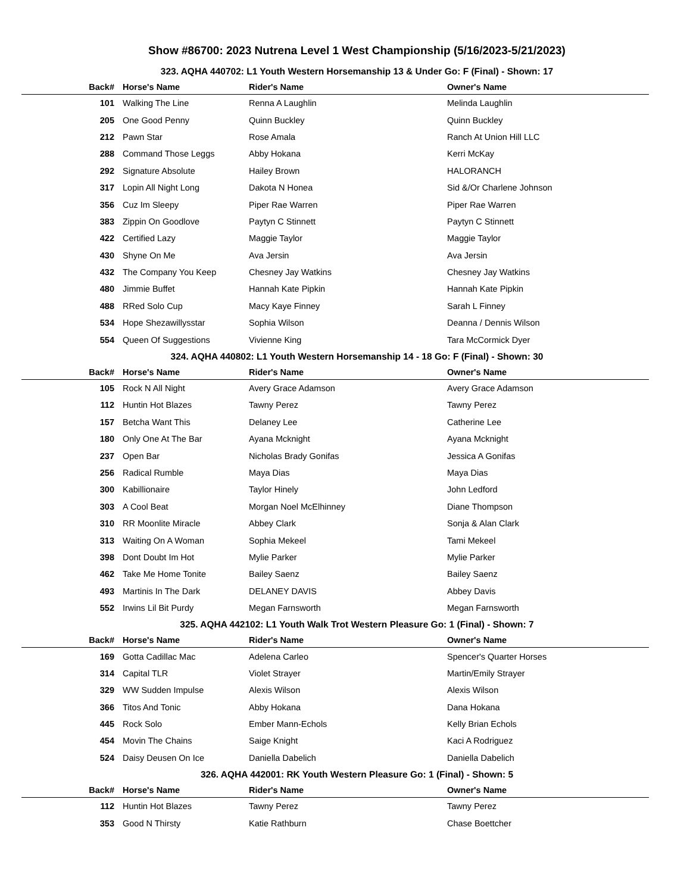Show #86700: 2023 Nutrena Level 1 West Championship (5/16/2023-5/21/2023)
323. AQHA 440702: L1 Youth Western Horsemanship 13 & Under Go: F (Final) - Shown: 17
| Back# | Horse's Name | Rider's Name | Owner's Name |
| --- | --- | --- | --- |
| 101 | Walking The Line | Renna A Laughlin | Melinda Laughlin |
| 205 | One Good Penny | Quinn Buckley | Quinn Buckley |
| 212 | Pawn Star | Rose Amala | Ranch At Union Hill LLC |
| 288 | Command Those Leggs | Abby Hokana | Kerri McKay |
| 292 | Signature Absolute | Hailey Brown | HALORANCH |
| 317 | Lopin All Night Long | Dakota N Honea | Sid &/Or Charlene Johnson |
| 356 | Cuz Im Sleepy | Piper Rae Warren | Piper Rae Warren |
| 383 | Zippin On Goodlove | Paytyn C Stinnett | Paytyn C Stinnett |
| 422 | Certified Lazy | Maggie Taylor | Maggie Taylor |
| 430 | Shyne On Me | Ava Jersin | Ava Jersin |
| 432 | The Company You Keep | Chesney Jay Watkins | Chesney Jay Watkins |
| 480 | Jimmie Buffet | Hannah Kate Pipkin | Hannah Kate Pipkin |
| 488 | RRed Solo Cup | Macy Kaye Finney | Sarah L Finney |
| 534 | Hope Shezawillysstar | Sophia Wilson | Deanna / Dennis Wilson |
| 554 | Queen Of Suggestions | Vivienne King | Tara McCormick Dyer |
324. AQHA 440802: L1 Youth Western Horsemanship 14 - 18 Go: F (Final) - Shown: 30
| Back# | Horse's Name | Rider's Name | Owner's Name |
| --- | --- | --- | --- |
| 105 | Rock N All Night | Avery Grace Adamson | Avery Grace Adamson |
| 112 | Huntin Hot Blazes | Tawny Perez | Tawny Perez |
| 157 | Betcha Want This | Delaney Lee | Catherine Lee |
| 180 | Only One At The Bar | Ayana Mcknight | Ayana Mcknight |
| 237 | Open Bar | Nicholas Brady Gonifas | Jessica A Gonifas |
| 256 | Radical Rumble | Maya Dias | Maya Dias |
| 300 | Kabillionaire | Taylor Hinely | John Ledford |
| 303 | A Cool Beat | Morgan Noel McElhinney | Diane Thompson |
| 310 | RR Moonlite Miracle | Abbey Clark | Sonja & Alan Clark |
| 313 | Waiting On A Woman | Sophia Mekeel | Tami Mekeel |
| 398 | Dont Doubt Im Hot | Mylie Parker | Mylie Parker |
| 462 | Take Me Home Tonite | Bailey Saenz | Bailey Saenz |
| 493 | Martinis In The Dark | DELANEY DAVIS | Abbey Davis |
| 552 | Irwins Lil Bit Purdy | Megan Farnsworth | Megan Farnsworth |
325. AQHA 442102: L1 Youth Walk Trot Western Pleasure Go: 1 (Final) - Shown: 7
| Back# | Horse's Name | Rider's Name | Owner's Name |
| --- | --- | --- | --- |
| 169 | Gotta Cadillac Mac | Adelena Carleo | Spencer's Quarter Horses |
| 314 | Capital TLR | Violet Strayer | Martin/Emily Strayer |
| 329 | WW Sudden Impulse | Alexis Wilson | Alexis Wilson |
| 366 | Titos And Tonic | Abby Hokana | Dana Hokana |
| 445 | Rock Solo | Ember Mann-Echols | Kelly Brian Echols |
| 454 | Movin The Chains | Saige Knight | Kaci A Rodriguez |
| 524 | Daisy Deusen On Ice | Daniella Dabelich | Daniella Dabelich |
326. AQHA 442001: RK Youth Western Pleasure Go: 1 (Final) - Shown: 5
| Back# | Horse's Name | Rider's Name | Owner's Name |
| --- | --- | --- | --- |
| 112 | Huntin Hot Blazes | Tawny Perez | Tawny Perez |
| 353 | Good N Thirsty | Katie Rathburn | Chase Boettcher |